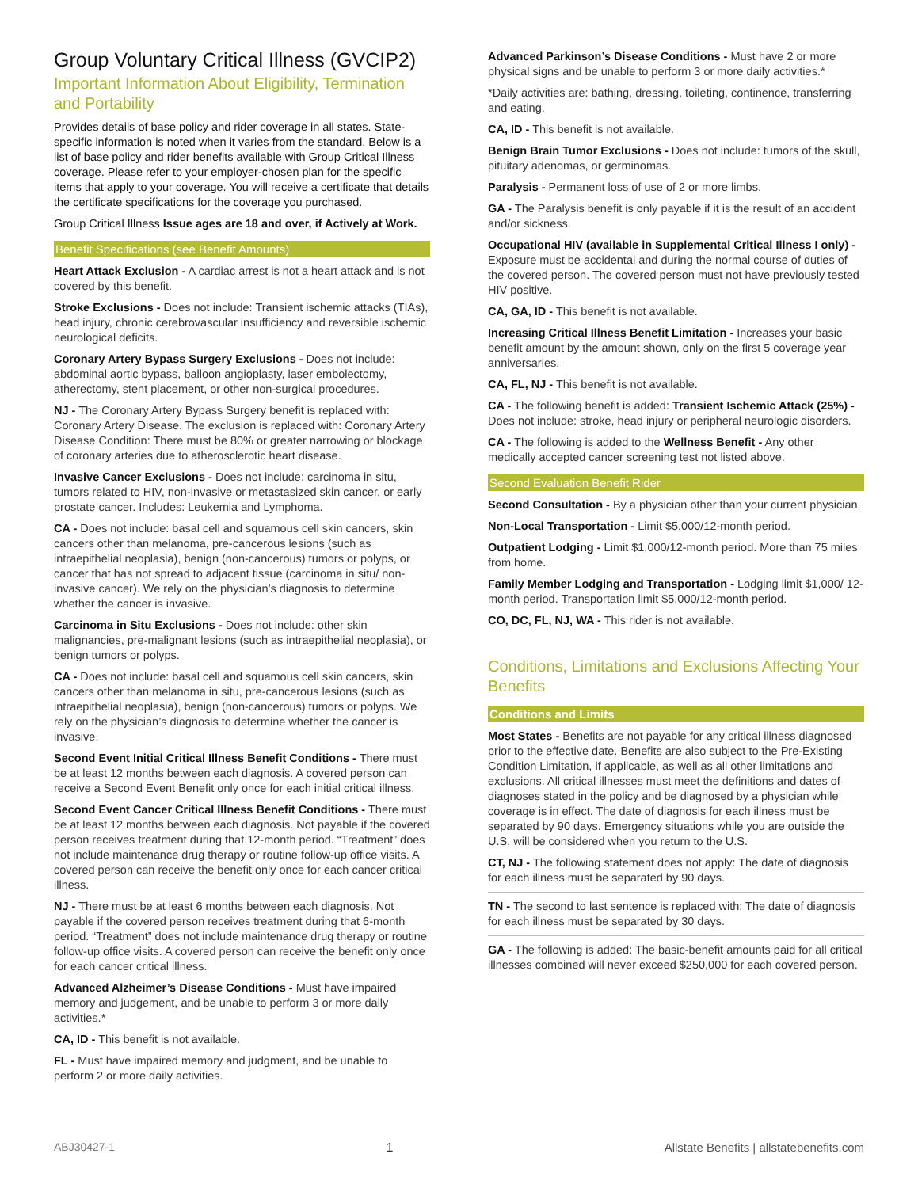Group Voluntary Critical Illness (GVCIP2)
Important Information About Eligibility, Termination and Portability
Provides details of base policy and rider coverage in all states. State-specific information is noted when it varies from the standard. Below is a list of base policy and rider benefits available with Group Critical Illness coverage. Please refer to your employer-chosen plan for the specific items that apply to your coverage. You will receive a certificate that details the certificate specifications for the coverage you purchased.
Group Critical Illness Issue ages are 18 and over, if Actively at Work.
Benefit Specifications (see Benefit Amounts)
Heart Attack Exclusion - A cardiac arrest is not a heart attack and is not covered by this benefit.
Stroke Exclusions - Does not include: Transient ischemic attacks (TIAs), head injury, chronic cerebrovascular insufficiency and reversible ischemic neurological deficits.
Coronary Artery Bypass Surgery Exclusions - Does not include: abdominal aortic bypass, balloon angioplasty, laser embolectomy, atherectomy, stent placement, or other non-surgical procedures.
NJ - The Coronary Artery Bypass Surgery benefit is replaced with: Coronary Artery Disease. The exclusion is replaced with: Coronary Artery Disease Condition: There must be 80% or greater narrowing or blockage of coronary arteries due to atherosclerotic heart disease.
Invasive Cancer Exclusions - Does not include: carcinoma in situ, tumors related to HIV, non-invasive or metastasized skin cancer, or early prostate cancer. Includes: Leukemia and Lymphoma.
CA - Does not include: basal cell and squamous cell skin cancers, skin cancers other than melanoma, pre-cancerous lesions (such as intraepithelial neoplasia), benign (non-cancerous) tumors or polyps, or cancer that has not spread to adjacent tissue (carcinoma in situ/ non-invasive cancer). We rely on the physician’s diagnosis to determine whether the cancer is invasive.
Carcinoma in Situ Exclusions - Does not include: other skin malignancies, pre-malignant lesions (such as intraepithelial neoplasia), or benign tumors or polyps.
CA - Does not include: basal cell and squamous cell skin cancers, skin cancers other than melanoma in situ, pre-cancerous lesions (such as intraepithelial neoplasia), benign (non-cancerous) tumors or polyps. We rely on the physician’s diagnosis to determine whether the cancer is invasive.
Second Event Initial Critical Illness Benefit Conditions - There must be at least 12 months between each diagnosis. A covered person can receive a Second Event Benefit only once for each initial critical illness.
Second Event Cancer Critical Illness Benefit Conditions - There must be at least 12 months between each diagnosis. Not payable if the covered person receives treatment during that 12-month period. “Treatment” does not include maintenance drug therapy or routine follow-up office visits. A covered person can receive the benefit only once for each cancer critical illness.
NJ - There must be at least 6 months between each diagnosis. Not payable if the covered person receives treatment during that 6-month period. “Treatment” does not include maintenance drug therapy or routine follow-up office visits. A covered person can receive the benefit only once for each cancer critical illness.
Advanced Alzheimer’s Disease Conditions - Must have impaired memory and judgement, and be unable to perform 3 or more daily activities.*
CA, ID - This benefit is not available.
FL - Must have impaired memory and judgment, and be unable to perform 2 or more daily activities.
Advanced Parkinson’s Disease Conditions - Must have 2 or more physical signs and be unable to perform 3 or more daily activities.*
*Daily activities are: bathing, dressing, toileting, continence, transferring and eating.
CA, ID - This benefit is not available.
Benign Brain Tumor Exclusions - Does not include: tumors of the skull, pituitary adenomas, or germinomas.
Paralysis - Permanent loss of use of 2 or more limbs.
GA - The Paralysis benefit is only payable if it is the result of an accident and/or sickness.
Occupational HIV (available in Supplemental Critical Illness I only) - Exposure must be accidental and during the normal course of duties of the covered person. The covered person must not have previously tested HIV positive.
CA, GA, ID - This benefit is not available.
Increasing Critical Illness Benefit Limitation - Increases your basic benefit amount by the amount shown, only on the first 5 coverage year anniversaries.
CA, FL, NJ - This benefit is not available.
CA - The following benefit is added: Transient Ischemic Attack (25%) - Does not include: stroke, head injury or peripheral neurologic disorders.
CA - The following is added to the Wellness Benefit - Any other medically accepted cancer screening test not listed above.
Second Evaluation Benefit Rider
Second Consultation - By a physician other than your current physician.
Non-Local Transportation - Limit $5,000/12-month period.
Outpatient Lodging - Limit $1,000/12-month period. More than 75 miles from home.
Family Member Lodging and Transportation - Lodging limit $1,000/ 12-month period. Transportation limit $5,000/12-month period.
CO, DC, FL, NJ, WA - This rider is not available.
Conditions, Limitations and Exclusions Affecting Your Benefits
Conditions and Limits
Most States - Benefits are not payable for any critical illness diagnosed prior to the effective date. Benefits are also subject to the Pre-Existing Condition Limitation, if applicable, as well as all other limitations and exclusions. All critical illnesses must meet the definitions and dates of diagnoses stated in the policy and be diagnosed by a physician while coverage is in effect. The date of diagnosis for each illness must be separated by 90 days. Emergency situations while you are outside the U.S. will be considered when you return to the U.S.
CT, NJ - The following statement does not apply: The date of diagnosis for each illness must be separated by 90 days.
TN - The second to last sentence is replaced with: The date of diagnosis for each illness must be separated by 30 days.
GA - The following is added: The basic-benefit amounts paid for all critical illnesses combined will never exceed $250,000 for each covered person.
ABJ30427-1 1 Allstate Benefits | allstatebenefits.com